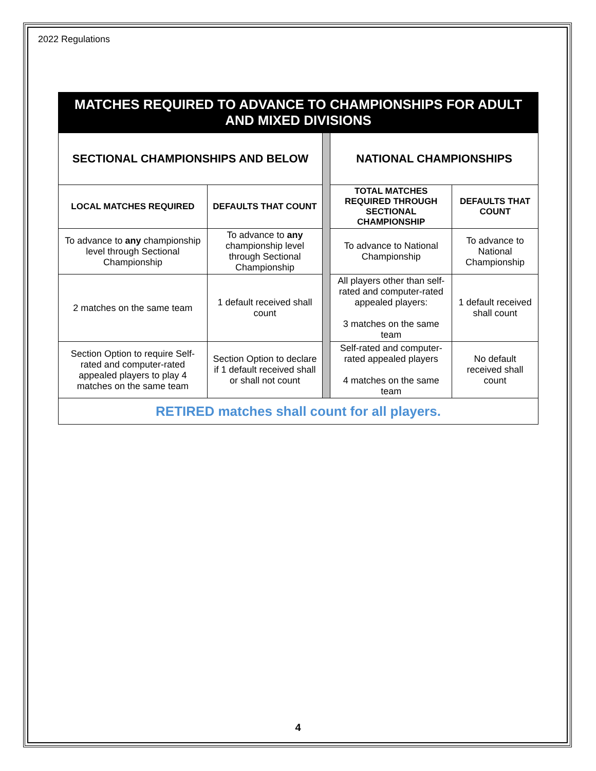2022 Regulations
| MATCHES REQUIRED TO ADVANCE TO CHAMPIONSHIPS FOR ADULT AND MIXED DIVISIONS | | | | |
| SECTIONAL CHAMPIONSHIPS AND BELOW | | | NATIONAL CHAMPIONSHIPS | |
| LOCAL MATCHES REQUIRED | DEFAULTS THAT COUNT | | TOTAL MATCHES REQUIRED THROUGH SECTIONAL CHAMPIONSHIP | DEFAULTS THAT COUNT |
| To advance to any championship level through Sectional Championship | To advance to any championship level through Sectional Championship | | To advance to National Championship | To advance to National Championship |
| 2 matches on the same team | 1 default received shall count | | All players other than self-rated and computer-rated appealed players: 3 matches on the same team | 1 default received shall count |
| Section Option to require Self-rated and computer-rated appealed players to play 4 matches on the same team | Section Option to declare if 1 default received shall or shall not count | | Self-rated and computer-rated appealed players 4 matches on the same team | No default received shall count |
| RETIRED matches shall count for all players. | | | | |
4